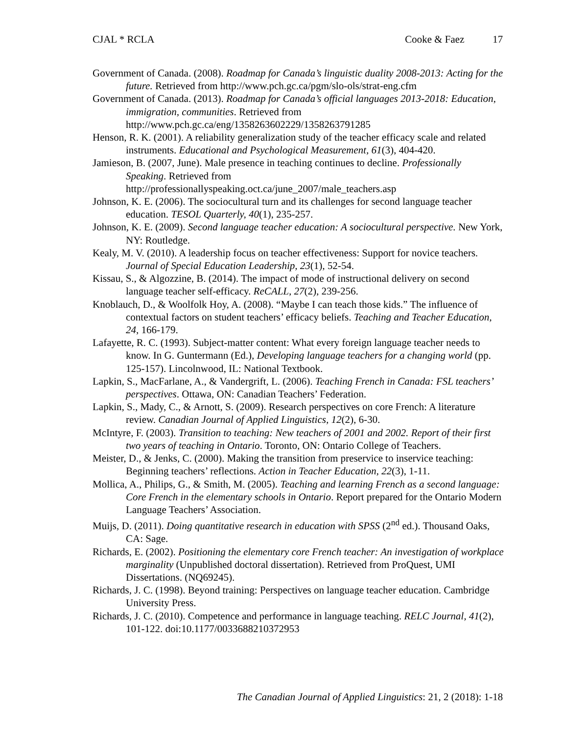CJAL * RCLA Cooke & Faez 17
Government of Canada. (2008). Roadmap for Canada’s linguistic duality 2008-2013: Acting for the future. Retrieved from http://www.pch.gc.ca/pgm/slo-ols/strat-eng.cfm
Government of Canada. (2013). Roadmap for Canada’s official languages 2013-2018: Education, immigration, communities. Retrieved from http://www.pch.gc.ca/eng/1358263602229/1358263791285
Henson, R. K. (2001). A reliability generalization study of the teacher efficacy scale and related instruments. Educational and Psychological Measurement, 61(3), 404-420.
Jamieson, B. (2007, June). Male presence in teaching continues to decline. Professionally Speaking. Retrieved from http://professionallyspeaking.oct.ca/june_2007/male_teachers.asp
Johnson, K. E. (2006). The sociocultural turn and its challenges for second language teacher education. TESOL Quarterly, 40(1), 235-257.
Johnson, K. E. (2009). Second language teacher education: A sociocultural perspective. New York, NY: Routledge.
Kealy, M. V. (2010). A leadership focus on teacher effectiveness: Support for novice teachers. Journal of Special Education Leadership, 23(1), 52-54.
Kissau, S., & Algozzine, B. (2014). The impact of mode of instructional delivery on second language teacher self-efficacy. ReCALL, 27(2), 239-256.
Knoblauch, D., & Woolfolk Hoy, A. (2008). “Maybe I can teach those kids.” The influence of contextual factors on student teachers’ efficacy beliefs. Teaching and Teacher Education, 24, 166-179.
Lafayette, R. C. (1993). Subject-matter content: What every foreign language teacher needs to know. In G. Guntermann (Ed.), Developing language teachers for a changing world (pp. 125-157). Lincolnwood, IL: National Textbook.
Lapkin, S., MacFarlane, A., & Vandergrift, L. (2006). Teaching French in Canada: FSL teachers’ perspectives. Ottawa, ON: Canadian Teachers’ Federation.
Lapkin, S., Mady, C., & Arnott, S. (2009). Research perspectives on core French: A literature review. Canadian Journal of Applied Linguistics, 12(2), 6-30.
McIntyre, F. (2003). Transition to teaching: New teachers of 2001 and 2002. Report of their first two years of teaching in Ontario. Toronto, ON: Ontario College of Teachers.
Meister, D., & Jenks, C. (2000). Making the transition from preservice to inservice teaching: Beginning teachers’ reflections. Action in Teacher Education, 22(3), 1-11.
Mollica, A., Philips, G., & Smith, M. (2005). Teaching and learning French as a second language: Core French in the elementary schools in Ontario. Report prepared for the Ontario Modern Language Teachers’ Association.
Muijs, D. (2011). Doing quantitative research in education with SPSS (2<sup>nd</sup> ed.). Thousand Oaks, CA: Sage.
Richards, E. (2002). Positioning the elementary core French teacher: An investigation of workplace marginality (Unpublished doctoral dissertation). Retrieved from ProQuest, UMI Dissertations. (NQ69245).
Richards, J. C. (1998). Beyond training: Perspectives on language teacher education. Cambridge University Press.
Richards, J. C. (2010). Competence and performance in language teaching. RELC Journal, 41(2), 101-122. doi:10.1177/0033688210372953
The Canadian Journal of Applied Linguistics: 21, 2 (2018): 1-18